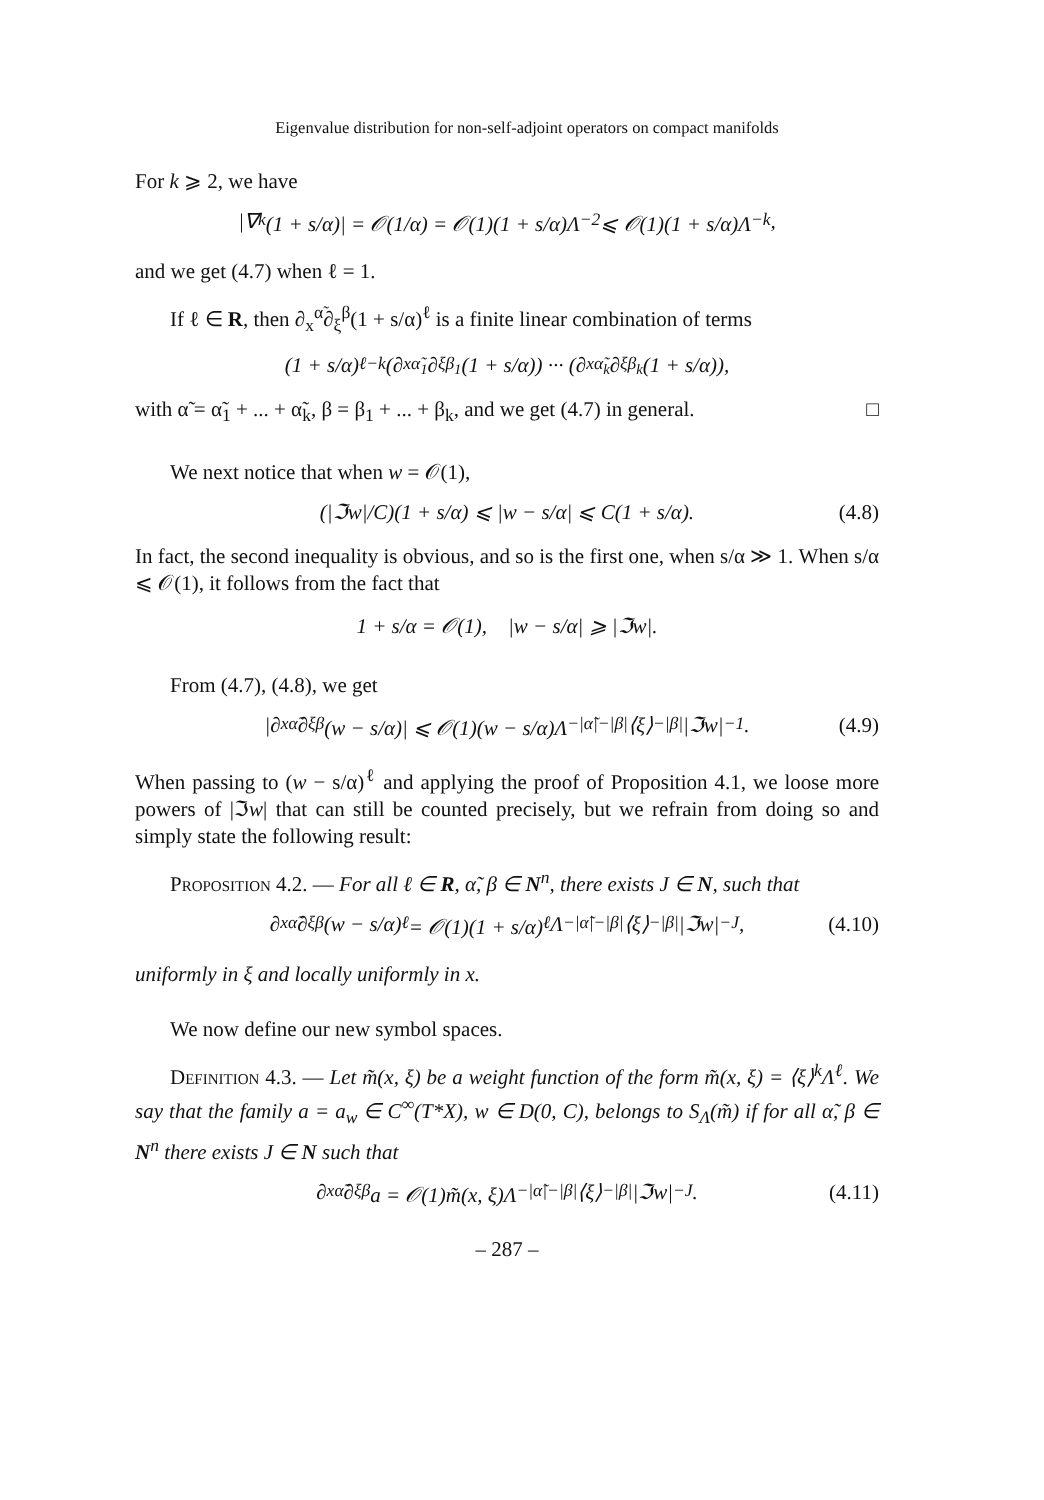Eigenvalue distribution for non-self-adjoint operators on compact manifolds
For k ⩾ 2, we have
|∇<sup>k</sup>(1 + s/α)| = 𝒪(1/α) = 𝒪(1)(1 + s/α)Λ<sup>−2</sup> ⩽ 𝒪(1)(1 + s/α)Λ<sup>−k</sup>,
and we get (4.7) when ℓ = 1.
If ℓ ∈ R, then ∂<sub>x</sub><sup>α̃</sup>∂<sub>ξ</sub><sup>β</sup>(1 + s/α)<sup>ℓ</sup> is a finite linear combination of terms
(1 + s/α)<sup>ℓ−k</sup>(∂<sub>x</sub><sup>α̃<sub>1</sub></sup>∂<sub>ξ</sub><sup>β<sub>1</sub></sup>(1 + s/α)) ··· (∂<sub>x</sub><sup>α̃<sub>k</sub></sup>∂<sub>ξ</sub><sup>β<sub>k</sub></sup>(1 + s/α)),
with α̃ = α̃<sub>1</sub> + ... + α̃<sub>k</sub>, β = β<sub>1</sub> + ... + β<sub>k</sub>, and we get (4.7) in general. □
We next notice that when w = 𝒪(1),
(|ℑw|/C)(1 + s/α) ⩽ |w − s/α| ⩽ C(1 + s/α). (4.8)
In fact, the second inequality is obvious, and so is the first one, when s/α ≫ 1. When s/α ⩽ 𝒪(1), it follows from the fact that
1 + s/α = 𝒪(1), |w − s/α| ⩾ |ℑw|.
From (4.7), (4.8), we get
|∂<sub>x</sub><sup>α̃</sup>∂<sub>ξ</sub><sup>β</sup>(w − s/α)| ⩽ 𝒪(1)(w − s/α)Λ<sup>−|α̃|−|β|</sup>⟨ξ⟩<sup>−|β|</sup>|ℑw|<sup>−1</sup>. (4.9)
When passing to (w − s/α)<sup>ℓ</sup> and applying the proof of Proposition 4.1, we loose more powers of |ℑw| that can still be counted precisely, but we refrain from doing so and simply state the following result:
Proposition 4.2. — For all ℓ ∈ R, α̃, β ∈ N<sup>n</sup>, there exists J ∈ N, such that
∂<sub>x</sub><sup>α̃</sup>∂<sub>ξ</sub><sup>β</sup>(w − s/α)<sup>ℓ</sup> = 𝒪(1)(1 + s/α)<sup>ℓ</sup>Λ<sup>−|α̃|−|β|</sup>⟨ξ⟩<sup>−|β|</sup>|ℑw|<sup>−J</sup>, (4.10)
uniformly in ξ and locally uniformly in x.
We now define our new symbol spaces.
Definition 4.3. — Let m̃(x, ξ) be a weight function of the form m̃(x, ξ) = ⟨ξ⟩<sup>k</sup>Λ<sup>ℓ</sup>. We say that the family a = a<sub>w</sub> ∈ C<sup>∞</sup>(T*X), w ∈ D(0, C), belongs to S<sub>Λ</sub>(m̃) if for all α̃, β ∈ N<sup>n</sup> there exists J ∈ N such that
∂<sub>x</sub><sup>α̃</sup>∂<sub>ξ</sub><sup>β</sup>a = 𝒪(1)m̃(x, ξ)Λ<sup>−|α̃|−|β|</sup>⟨ξ⟩<sup>−|β|</sup>|ℑw|<sup>−J</sup>. (4.11)
– 287 –